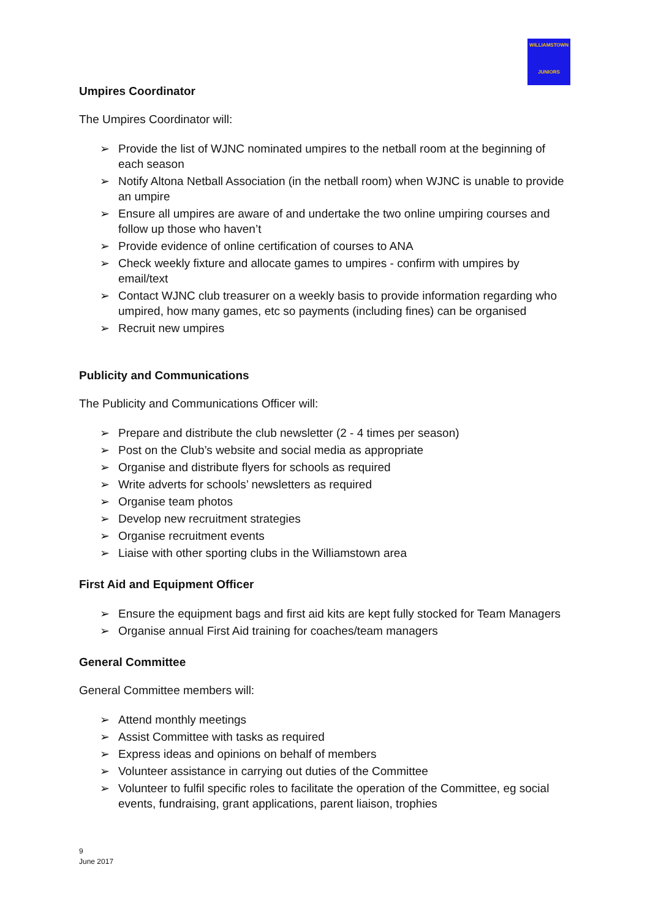WILLIAMSTOWN
JUNIORS
Umpires Coordinator
The Umpires Coordinator will:
➢ Provide the list of WJNC nominated umpires to the netball room at the beginning of each season
➢ Notify Altona Netball Association (in the netball room) when WJNC is unable to provide an umpire
➢ Ensure all umpires are aware of and undertake the two online umpiring courses and follow up those who haven’t
➢ Provide evidence of online certification of courses to ANA
➢ Check weekly fixture and allocate games to umpires - confirm with umpires by email/text
➢ Contact WJNC club treasurer on a weekly basis to provide information regarding who umpired, how many games, etc so payments (including fines) can be organised
➢ Recruit new umpires
Publicity and Communications
The Publicity and Communications Officer will:
➢ Prepare and distribute the club newsletter (2 - 4 times per season)
➢ Post on the Club’s website and social media as appropriate
➢ Organise and distribute flyers for schools as required
➢ Write adverts for schools’ newsletters as required
➢ Organise team photos
➢ Develop new recruitment strategies
➢ Organise recruitment events
➢ Liaise with other sporting clubs in the Williamstown area
First Aid and Equipment Officer
➢ Ensure the equipment bags and first aid kits are kept fully stocked for Team Managers
➢ Organise annual First Aid training for coaches/team managers
General Committee
General Committee members will:
➢ Attend monthly meetings
➢ Assist Committee with tasks as required
➢ Express ideas and opinions on behalf of members
➢ Volunteer assistance in carrying out duties of the Committee
➢ Volunteer to fulfil specific roles to facilitate the operation of the Committee, eg social events, fundraising, grant applications, parent liaison, trophies
9
June 2017